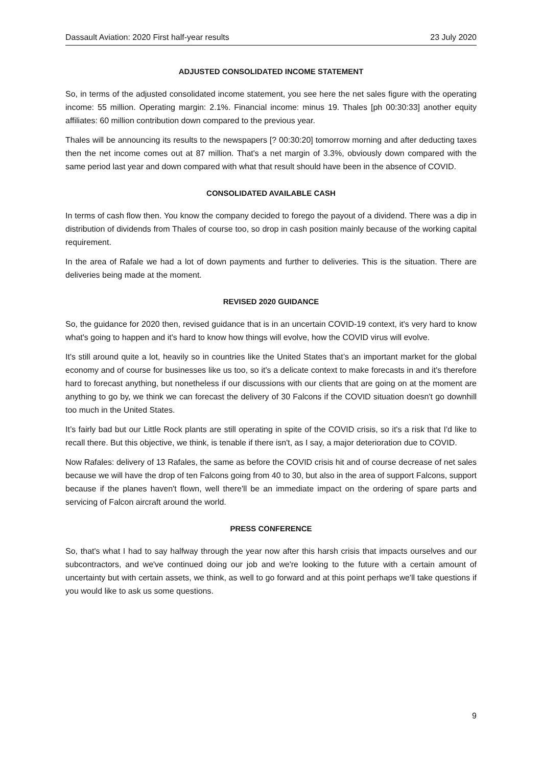Dassault Aviation: 2020 First half-year results 23 July 2020
ADJUSTED CONSOLIDATED INCOME STATEMENT
So, in terms of the adjusted consolidated income statement, you see here the net sales figure with the operating income: 55 million. Operating margin: 2.1%. Financial income: minus 19. Thales [ph 00:30:33] another equity affiliates: 60 million contribution down compared to the previous year.
Thales will be announcing its results to the newspapers [? 00:30:20] tomorrow morning and after deducting taxes then the net income comes out at 87 million. That's a net margin of 3.3%, obviously down compared with the same period last year and down compared with what that result should have been in the absence of COVID.
CONSOLIDATED AVAILABLE CASH
In terms of cash flow then. You know the company decided to forego the payout of a dividend. There was a dip in distribution of dividends from Thales of course too, so drop in cash position mainly because of the working capital requirement.
In the area of Rafale we had a lot of down payments and further to deliveries. This is the situation. There are deliveries being made at the moment.
REVISED 2020 GUIDANCE
So, the guidance for 2020 then, revised guidance that is in an uncertain COVID-19 context, it's very hard to know what's going to happen and it's hard to know how things will evolve, how the COVID virus will evolve.
It's still around quite a lot, heavily so in countries like the United States that’s an important market for the global economy and of course for businesses like us too, so it's a delicate context to make forecasts in and it's therefore hard to forecast anything, but nonetheless if our discussions with our clients that are going on at the moment are anything to go by, we think we can forecast the delivery of 30 Falcons if the COVID situation doesn't go downhill too much in the United States.
It’s fairly bad but our Little Rock plants are still operating in spite of the COVID crisis, so it's a risk that I'd like to recall there. But this objective, we think, is tenable if there isn't, as I say, a major deterioration due to COVID.
Now Rafales: delivery of 13 Rafales, the same as before the COVID crisis hit and of course decrease of net sales because we will have the drop of ten Falcons going from 40 to 30, but also in the area of support Falcons, support because if the planes haven't flown, well there'll be an immediate impact on the ordering of spare parts and servicing of Falcon aircraft around the world.
PRESS CONFERENCE
So, that's what I had to say halfway through the year now after this harsh crisis that impacts ourselves and our subcontractors, and we've continued doing our job and we're looking to the future with a certain amount of uncertainty but with certain assets, we think, as well to go forward and at this point perhaps we'll take questions if you would like to ask us some questions.
9